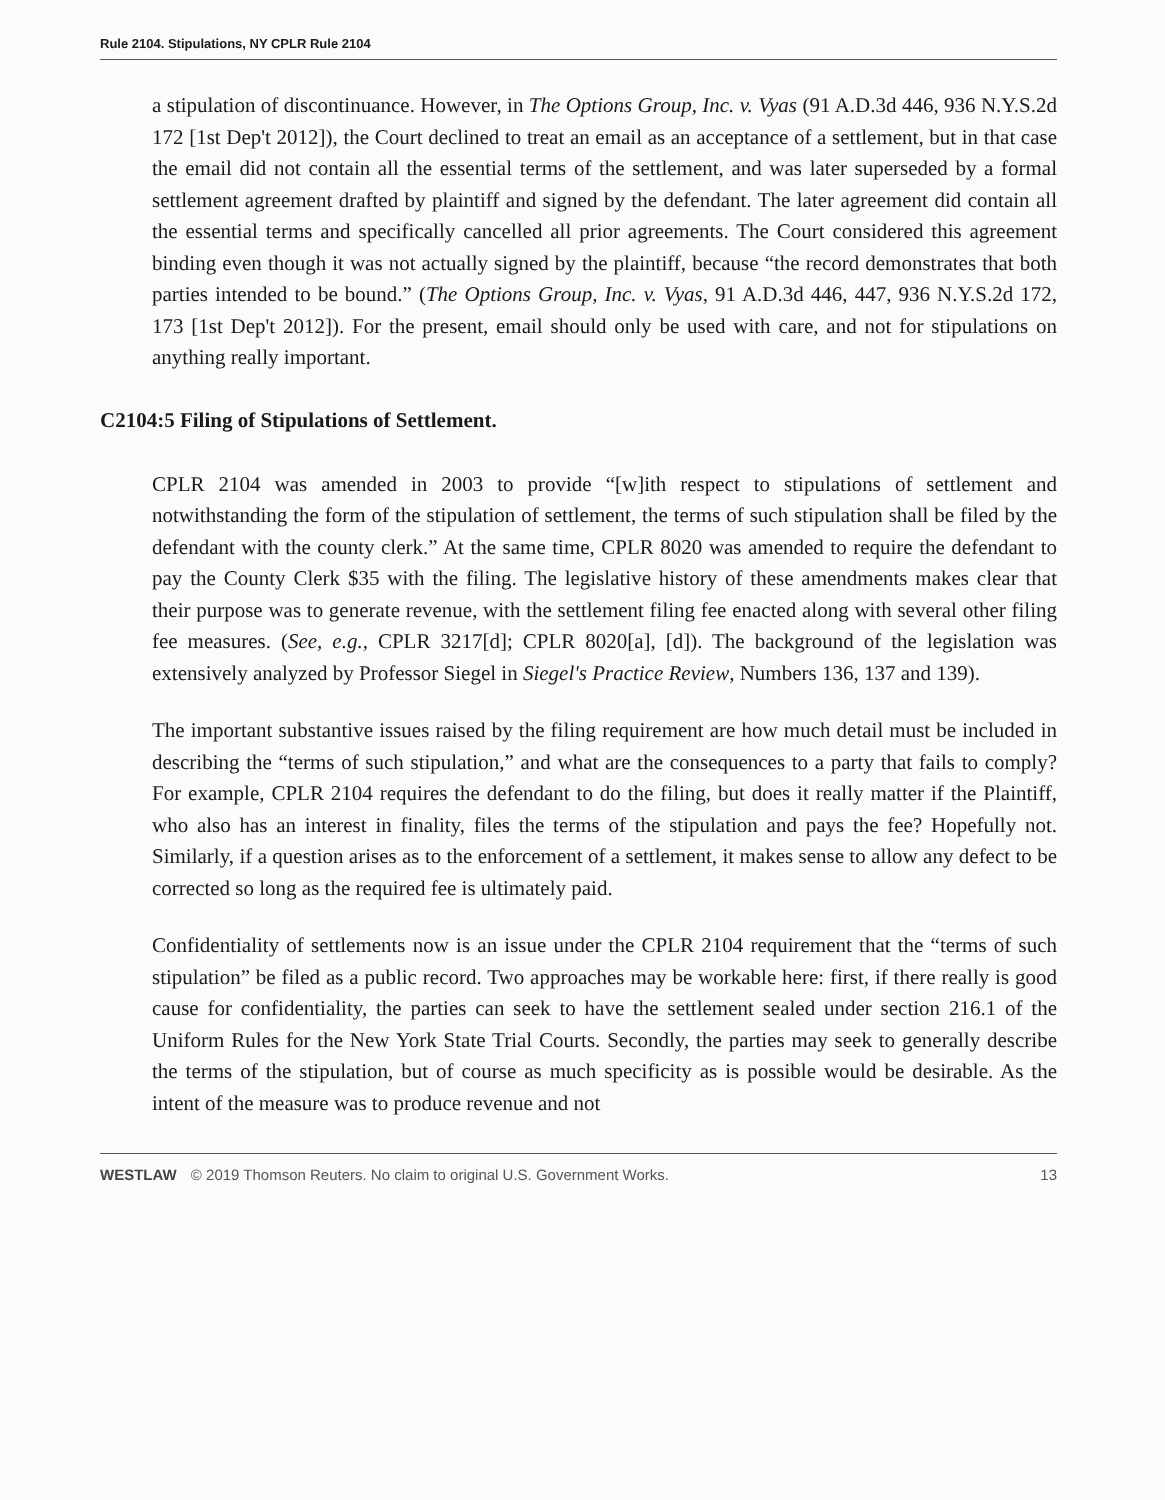Rule 2104. Stipulations, NY CPLR Rule 2104
a stipulation of discontinuance. However, in The Options Group, Inc. v. Vyas (91 A.D.3d 446, 936 N.Y.S.2d 172 [1st Dep't 2012]), the Court declined to treat an email as an acceptance of a settlement, but in that case the email did not contain all the essential terms of the settlement, and was later superseded by a formal settlement agreement drafted by plaintiff and signed by the defendant. The later agreement did contain all the essential terms and specifically cancelled all prior agreements. The Court considered this agreement binding even though it was not actually signed by the plaintiff, because “the record demonstrates that both parties intended to be bound.” (The Options Group, Inc. v. Vyas, 91 A.D.3d 446, 447, 936 N.Y.S.2d 172, 173 [1st Dep't 2012]). For the present, email should only be used with care, and not for stipulations on anything really important.
C2104:5 Filing of Stipulations of Settlement.
CPLR 2104 was amended in 2003 to provide “[w]ith respect to stipulations of settlement and notwithstanding the form of the stipulation of settlement, the terms of such stipulation shall be filed by the defendant with the county clerk.” At the same time, CPLR 8020 was amended to require the defendant to pay the County Clerk $35 with the filing. The legislative history of these amendments makes clear that their purpose was to generate revenue, with the settlement filing fee enacted along with several other filing fee measures. (See, e.g., CPLR 3217[d]; CPLR 8020[a], [d]). The background of the legislation was extensively analyzed by Professor Siegel in Siegel's Practice Review, Numbers 136, 137 and 139).
The important substantive issues raised by the filing requirement are how much detail must be included in describing the “terms of such stipulation,” and what are the consequences to a party that fails to comply? For example, CPLR 2104 requires the defendant to do the filing, but does it really matter if the Plaintiff, who also has an interest in finality, files the terms of the stipulation and pays the fee? Hopefully not. Similarly, if a question arises as to the enforcement of a settlement, it makes sense to allow any defect to be corrected so long as the required fee is ultimately paid.
Confidentiality of settlements now is an issue under the CPLR 2104 requirement that the “terms of such stipulation” be filed as a public record. Two approaches may be workable here: first, if there really is good cause for confidentiality, the parties can seek to have the settlement sealed under section 216.1 of the Uniform Rules for the New York State Trial Courts. Secondly, the parties may seek to generally describe the terms of the stipulation, but of course as much specificity as is possible would be desirable. As the intent of the measure was to produce revenue and not
WESTLAW © 2019 Thomson Reuters. No claim to original U.S. Government Works. 13